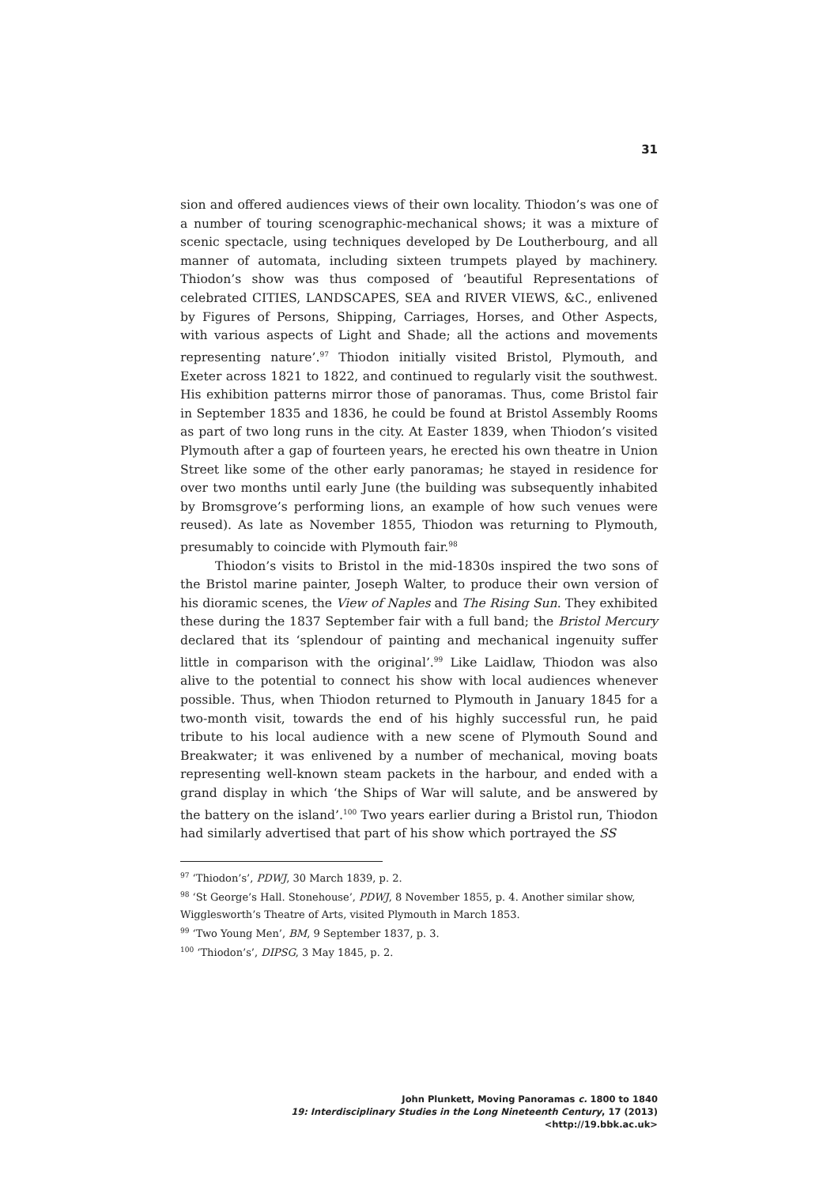31
sion and offered audiences views of their own locality. Thiodon’s was one of a number of touring scenographic-mechanical shows; it was a mixture of scenic spectacle, using techniques developed by De Loutherbourg, and all manner of automata, including sixteen trumpets played by machinery. Thiodon’s show was thus composed of ‘beautiful Representations of celebrated CITIES, LANDSCAPES, SEA and RIVER VIEWS, &C., enlivened by Figures of Persons, Shipping, Carriages, Horses, and Other Aspects, with various aspects of Light and Shade; all the actions and movements representing nature’.<sup>97</sup> Thiodon initially visited Bristol, Plymouth, and Exeter across 1821 to 1822, and continued to regularly visit the southwest. His exhibition patterns mirror those of panoramas. Thus, come Bristol fair in September 1835 and 1836, he could be found at Bristol Assembly Rooms as part of two long runs in the city. At Easter 1839, when Thiodon’s visited Plymouth after a gap of fourteen years, he erected his own theatre in Union Street like some of the other early panoramas; he stayed in residence for over two months until early June (the building was subsequently inhabited by Bromsgrove’s performing lions, an example of how such venues were reused). As late as November 1855, Thiodon was returning to Plymouth, presumably to coincide with Plymouth fair.<sup>98</sup>
Thiodon’s visits to Bristol in the mid-1830s inspired the two sons of the Bristol marine painter, Joseph Walter, to produce their own version of his dioramic scenes, the View of Naples and The Rising Sun. They exhibited these during the 1837 September fair with a full band; the Bristol Mercury declared that its ‘splendour of painting and mechanical ingenuity suffer little in comparison with the original’.<sup>99</sup> Like Laidlaw, Thiodon was also alive to the potential to connect his show with local audiences whenever possible. Thus, when Thiodon returned to Plymouth in January 1845 for a two-month visit, towards the end of his highly successful run, he paid tribute to his local audience with a new scene of Plymouth Sound and Breakwater; it was enlivened by a number of mechanical, moving boats representing well-known steam packets in the harbour, and ended with a grand display in which ‘the Ships of War will salute, and be answered by the battery on the island’.<sup>100</sup> Two years earlier during a Bristol run, Thiodon had similarly advertised that part of his show which portrayed the SS
<sup>97</sup> ‘Thiodon’s’, PDWJ, 30 March 1839, p. 2.
<sup>98</sup> ‘St George’s Hall. Stonehouse’, PDWJ, 8 November 1855, p. 4. Another similar show, Wigglesworth’s Theatre of Arts, visited Plymouth in March 1853.
<sup>99</sup> ‘Two Young Men’, BM, 9 September 1837, p. 3.
<sup>100</sup> ‘Thiodon’s’, DIPSG, 3 May 1845, p. 2.
John Plunkett, Moving Panoramas c. 1800 to 1840
19: Interdisciplinary Studies in the Long Nineteenth Century, 17 (2013) <http://19.bbk.ac.uk>